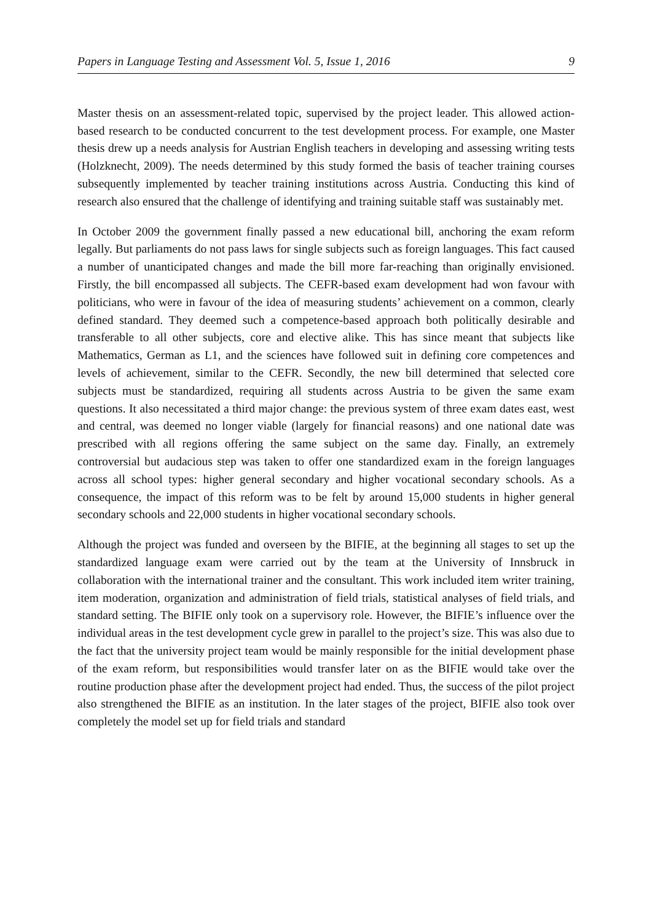Papers in Language Testing and Assessment Vol. 5, Issue 1, 2016 9
Master thesis on an assessment-related topic, supervised by the project leader. This allowed action-based research to be conducted concurrent to the test development process. For example, one Master thesis drew up a needs analysis for Austrian English teachers in developing and assessing writing tests (Holzknecht, 2009). The needs determined by this study formed the basis of teacher training courses subsequently implemented by teacher training institutions across Austria. Conducting this kind of research also ensured that the challenge of identifying and training suitable staff was sustainably met.
In October 2009 the government finally passed a new educational bill, anchoring the exam reform legally. But parliaments do not pass laws for single subjects such as foreign languages. This fact caused a number of unanticipated changes and made the bill more far-reaching than originally envisioned. Firstly, the bill encompassed all subjects. The CEFR-based exam development had won favour with politicians, who were in favour of the idea of measuring students’ achievement on a common, clearly defined standard. They deemed such a competence-based approach both politically desirable and transferable to all other subjects, core and elective alike. This has since meant that subjects like Mathematics, German as L1, and the sciences have followed suit in defining core competences and levels of achievement, similar to the CEFR. Secondly, the new bill determined that selected core subjects must be standardized, requiring all students across Austria to be given the same exam questions. It also necessitated a third major change: the previous system of three exam dates east, west and central, was deemed no longer viable (largely for financial reasons) and one national date was prescribed with all regions offering the same subject on the same day. Finally, an extremely controversial but audacious step was taken to offer one standardized exam in the foreign languages across all school types: higher general secondary and higher vocational secondary schools. As a consequence, the impact of this reform was to be felt by around 15,000 students in higher general secondary schools and 22,000 students in higher vocational secondary schools.
Although the project was funded and overseen by the BIFIE, at the beginning all stages to set up the standardized language exam were carried out by the team at the University of Innsbruck in collaboration with the international trainer and the consultant. This work included item writer training, item moderation, organization and administration of field trials, statistical analyses of field trials, and standard setting. The BIFIE only took on a supervisory role. However, the BIFIE’s influence over the individual areas in the test development cycle grew in parallel to the project’s size. This was also due to the fact that the university project team would be mainly responsible for the initial development phase of the exam reform, but responsibilities would transfer later on as the BIFIE would take over the routine production phase after the development project had ended. Thus, the success of the pilot project also strengthened the BIFIE as an institution. In the later stages of the project, BIFIE also took over completely the model set up for field trials and standard